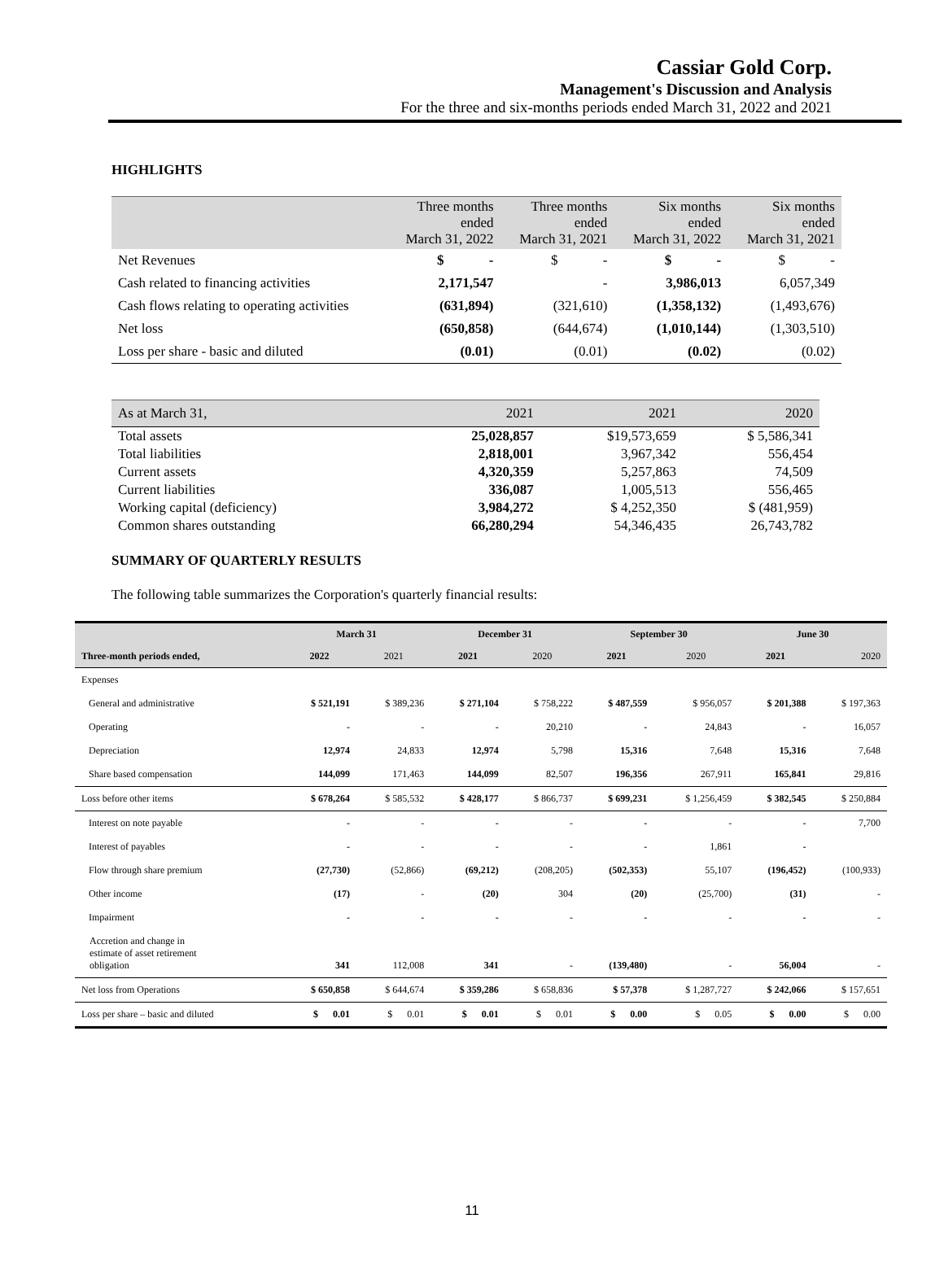Cassiar Gold Corp.
Management's Discussion and Analysis
For the three and six-months periods ended March 31, 2022 and 2021
HIGHLIGHTS
| | Three months ended March 31, 2022 | Three months ended March 31, 2021 | Six months ended March 31, 2022 | Six months ended March 31, 2021 |
| --- | --- | --- | --- | --- |
| Net Revenues | $ - | $ - | $ - | $ - |
| Cash related to financing activities | 2,171,547 | - | 3,986,013 | 6,057,349 |
| Cash flows relating to operating activities | (631,894) | (321,610) | (1,358,132) | (1,493,676) |
| Net loss | (650,858) | (644,674) | (1,010,144) | (1,303,510) |
| Loss per share - basic and diluted | (0.01) | (0.01) | (0.02) | (0.02) |
| As at March 31, | 2021 | 2021 | 2020 |
| --- | --- | --- | --- |
| Total assets | 25,028,857 | $19,573,659 | $ 5,586,341 |
| Total liabilities | 2,818,001 | 3,967,342 | 556,454 |
| Current assets | 4,320,359 | 5,257,863 | 74,509 |
| Current liabilities | 336,087 | 1,005,513 | 556,465 |
| Working capital (deficiency) | 3,984,272 | $ 4,252,350 | $ (481,959) |
| Common shares outstanding | 66,280,294 | 54,346,435 | 26,743,782 |
SUMMARY OF QUARTERLY RESULTS
The following table summarizes the Corporation's quarterly financial results:
| | March 31 | | December 31 | | September 30 | | June 30 | |
| --- | --- | --- | --- | --- | --- | --- | --- | --- |
| Three-month periods ended, | 2022 | 2021 | 2021 | 2020 | 2021 | 2020 | 2021 | 2020 |
| Expenses | | | | | | | | |
| General and administrative | $ 521,191 | $ 389,236 | $ 271,104 | $ 758,222 | $ 487,559 | $ 956,057 | $ 201,388 | $ 197,363 |
| Operating | - | - | - | 20,210 | - | 24,843 | - | 16,057 |
| Depreciation | 12,974 | 24,833 | 12,974 | 5,798 | 15,316 | 7,648 | 15,316 | 7,648 |
| Share based compensation | 144,099 | 171,463 | 144,099 | 82,507 | 196,356 | 267,911 | 165,841 | 29,816 |
| Loss before other items | $ 678,264 | $ 585,532 | $ 428,177 | $ 866,737 | $ 699,231 | $ 1,256,459 | $ 382,545 | $ 250,884 |
| Interest on note payable | - | - | - | - | - | - | - | 7,700 |
| Interest of payables | - | - | - | - | - | 1,861 | - | |
| Flow through share premium | (27,730) | (52,866) | (69,212) | (208,205) | (502,353) | 55,107 | (196,452) | (100,933) |
| Other income | (17) | - | (20) | 304 | (20) | (25,700) | (31) | - |
| Impairment | - | - | - | - | - | - | - | - |
| Accretion and change in estimate of asset retirement obligation | 341 | 112,008 | 341 | - | (139,480) | - | 56,004 | - |
| Net loss from Operations | $ 650,858 | $ 644,674 | $ 359,286 | $ 658,836 | $ 57,378 | $ 1,287,727 | $ 242,066 | $ 157,651 |
| Loss per share – basic and diluted | $ 0.01 | $ 0.01 | $ 0.01 | $ 0.01 | $ 0.00 | $ 0.05 | $ 0.00 | $ 0.00 |
11